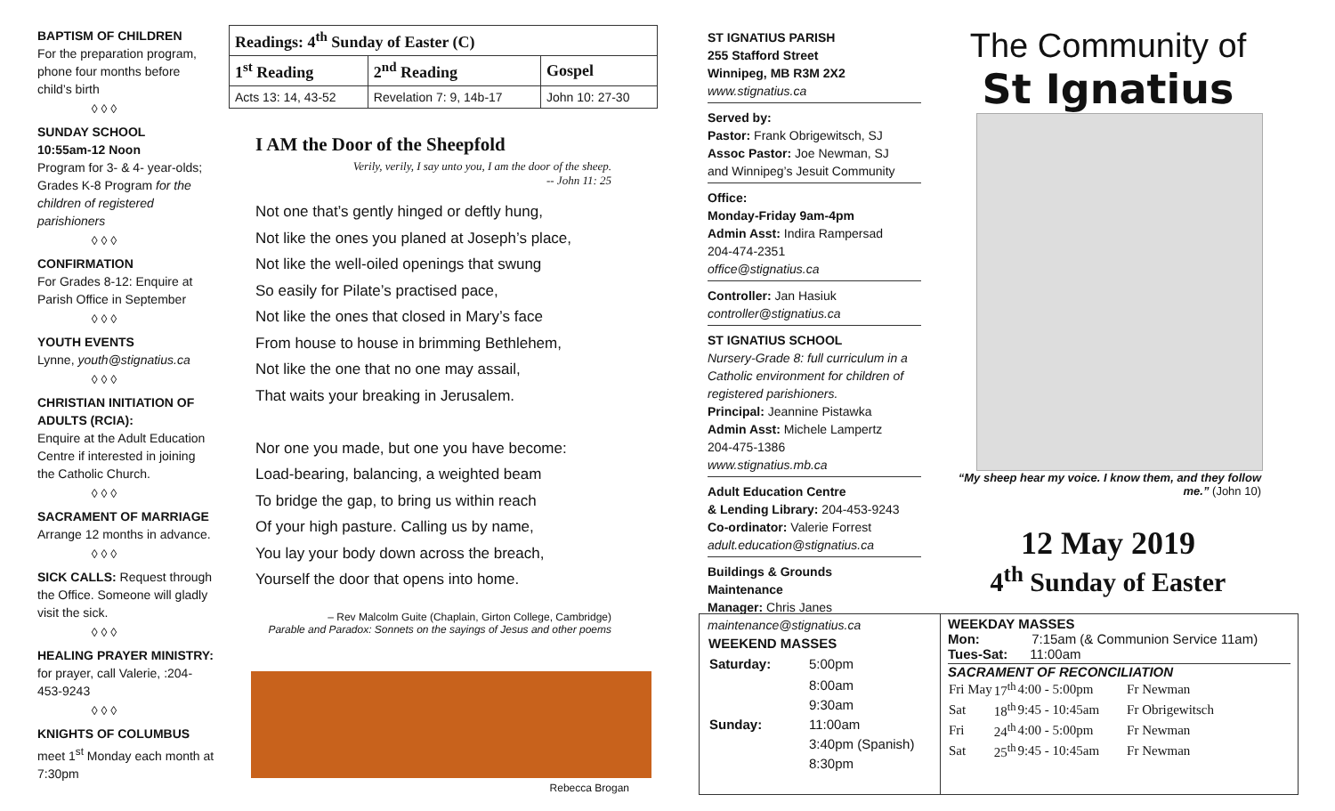BAPTISM OF CHILDREN
For the preparation program, phone four months before child’s birth
◊ ◊ ◊
SUNDAY SCHOOL
10:55am-12 Noon
Program for 3- & 4- year-olds; Grades K-8 Program for the children of registered parishioners
◊ ◊ ◊
CONFIRMATION
For Grades 8-12: Enquire at Parish Office in September
◊ ◊ ◊
YOUTH EVENTS
Lynne, youth@stignatius.ca
◊ ◊ ◊
CHRISTIAN INITIATION OF ADULTS (RCIA):
Enquire at the Adult Education Centre if interested in joining the Catholic Church.
◊ ◊ ◊
SACRAMENT OF MARRIAGE
Arrange 12 months in advance.
◊ ◊ ◊
SICK CALLS: Request through the Office. Someone will gladly visit the sick.
◊ ◊ ◊
HEALING PRAYER MINISTRY:
for prayer, call Valerie, :204-453-9243
◊ ◊ ◊
KNIGHTS OF COLUMBUS
meet 1<sup>st</sup> Monday each month at 7:30pm
| Readings: 4<sup>th</sup> Sunday of Easter (C) | | |
| --- | --- | --- |
| 1<sup>st</sup> Reading | 2<sup>nd</sup> Reading | Gospel |
| Acts 13: 14, 43-52 | Revelation 7: 9, 14b-17 | John 10: 27-30 |
I AM the Door of the Sheepfold
Verily, verily, I say unto you, I am the door of the sheep.
-- John 11: 25
Not one that’s gently hinged or deftly hung,
Not like the ones you planed at Joseph’s place,
Not like the well-oiled openings that swung
So easily for Pilate’s practised pace,
Not like the ones that closed in Mary’s face
From house to house in brimming Bethlehem,
Not like the one that no one may assail,
That waits your breaking in Jerusalem.
Nor one you made, but one you have become:
Load-bearing, balancing, a weighted beam
To bridge the gap, to bring us within reach
Of your high pasture. Calling us by name,
You lay your body down across the breach,
Yourself the door that opens into home.
– Rev Malcolm Guite (Chaplain, Girton College, Cambridge)
Parable and Paradox: Sonnets on the sayings of Jesus and other poems
Rebecca Brogan
ST IGNATIUS PARISH
255 Stafford Street
Winnipeg, MB R3M 2X2
www.stignatius.ca
Served by:
Pastor: Frank Obrigewitsch, SJ
Assoc Pastor: Joe Newman, SJ
and Winnipeg’s Jesuit Community
Office:
Monday-Friday 9am-4pm
Admin Asst: Indira Rampersad
204-474-2351
office@stignatius.ca
Controller: Jan Hasiuk
controller@stignatius.ca
ST IGNATIUS SCHOOL
Nursery-Grade 8: full curriculum in a Catholic environment for children of registered parishioners.
Principal: Jeannine Pistawka
Admin Asst: Michele Lampertz
204-475-1386
www.stignatius.mb.ca
Adult Education Centre
& Lending Library: 204-453-9243
Co-ordinator: Valerie Forrest
adult.education@stignatius.ca
Buildings & Grounds
Maintenance
Manager: Chris Janes
maintenance@stignatius.ca
The Community of
St Ignatius
“My sheep hear my voice. I know them, and they follow me.” (John 10)
12 May 2019
4<sup>th</sup> Sunday of Easter
WEEKEND MASSES
| Saturday: | 5:00pm |
| Sunday: | 8:00am 9:30am 11:00am 3:40pm (Spanish) 8:30pm |
WEEKDAY MASSES
Mon: 7:15am (& Communion Service 11am)
Tues-Sat: 11:00am
SACRAMENT OF RECONCILIATION
| Fri | May | 17<sup>th</sup> | 4:00 - 5:00pm | Fr Newman |
| Sat | | 18<sup>th</sup> | 9:45 - 10:45am | Fr Obrigewitsch |
| Fri | | 24<sup>th</sup> | 4:00 - 5:00pm | Fr Newman |
| Sat | | 25<sup>th</sup> | 9:45 - 10:45am | Fr Newman |